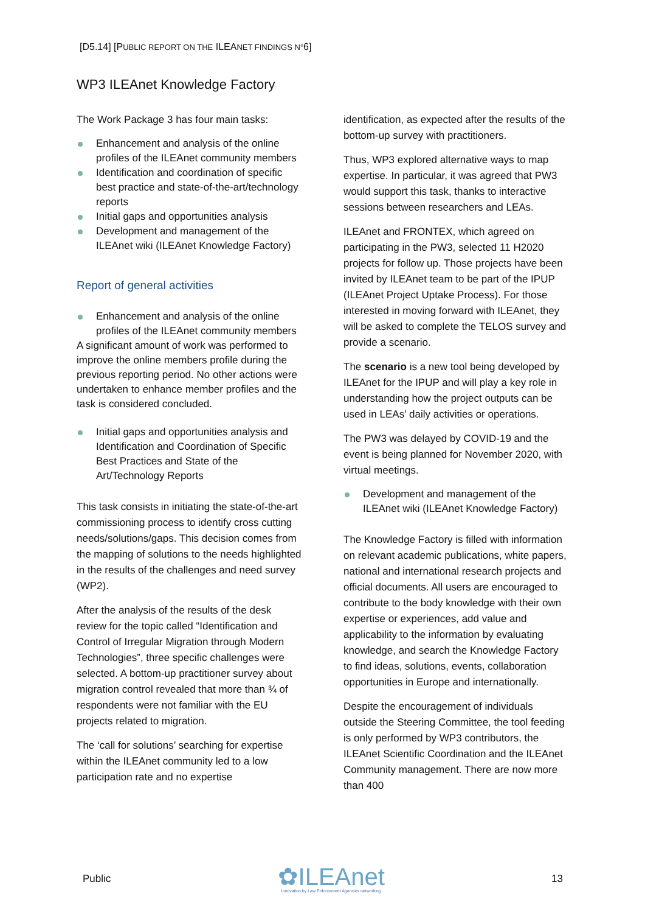[D5.14] [PUBLIC REPORT ON THE ILEANET FINDINGS N°6]
WP3 ILEAnet Knowledge Factory
The Work Package 3 has four main tasks:
Enhancement and analysis of the online profiles of the ILEAnet community members
Identification and coordination of specific best practice and state-of-the-art/technology reports
Initial gaps and opportunities analysis
Development and management of the ILEAnet wiki (ILEAnet Knowledge Factory)
Report of general activities
Enhancement and analysis of the online profiles of the ILEAnet community members
A significant amount of work was performed to improve the online members profile during the previous reporting period. No other actions were undertaken to enhance member profiles and the task is considered concluded.
Initial gaps and opportunities analysis and Identification and Coordination of Specific Best Practices and State of the Art/Technology Reports
This task consists in initiating the state-of-the-art commissioning process to identify cross cutting needs/solutions/gaps. This decision comes from the mapping of solutions to the needs highlighted in the results of the challenges and need survey (WP2).
After the analysis of the results of the desk review for the topic called “Identification and Control of Irregular Migration through Modern Technologies”, three specific challenges were selected. A bottom-up practitioner survey about migration control revealed that more than ¾ of respondents were not familiar with the EU projects related to migration.
The ‘call for solutions’ searching for expertise within the ILEAnet community led to a low participation rate and no expertise
identification, as expected after the results of the bottom-up survey with practitioners.
Thus, WP3 explored alternative ways to map expertise. In particular, it was agreed that PW3 would support this task, thanks to interactive sessions between researchers and LEAs.
ILEAnet and FRONTEX, which agreed on participating in the PW3, selected 11 H2020 projects for follow up. Those projects have been invited by ILEAnet team to be part of the IPUP (ILEAnet Project Uptake Process). For those interested in moving forward with ILEAnet, they will be asked to complete the TELOS survey and provide a scenario.
The scenario is a new tool being developed by ILEAnet for the IPUP and will play a key role in understanding how the project outputs can be used in LEAs’ daily activities or operations.
The PW3 was delayed by COVID-19 and the event is being planned for November 2020, with virtual meetings.
Development and management of the ILEAnet wiki (ILEAnet Knowledge Factory)
The Knowledge Factory is filled with information on relevant academic publications, white papers, national and international research projects and official documents. All users are encouraged to contribute to the body knowledge with their own expertise or experiences, add value and applicability to the information by evaluating knowledge, and search the Knowledge Factory to find ideas, solutions, events, collaboration opportunities in Europe and internationally.
Despite the encouragement of individuals outside the Steering Committee, the tool feeding is only performed by WP3 contributors, the ILEAnet Scientific Coordination and the ILEAnet Community management. There are now more than 400
Public
✿ILEAnet
Innovation by Law Enforcement Agencies networking
13